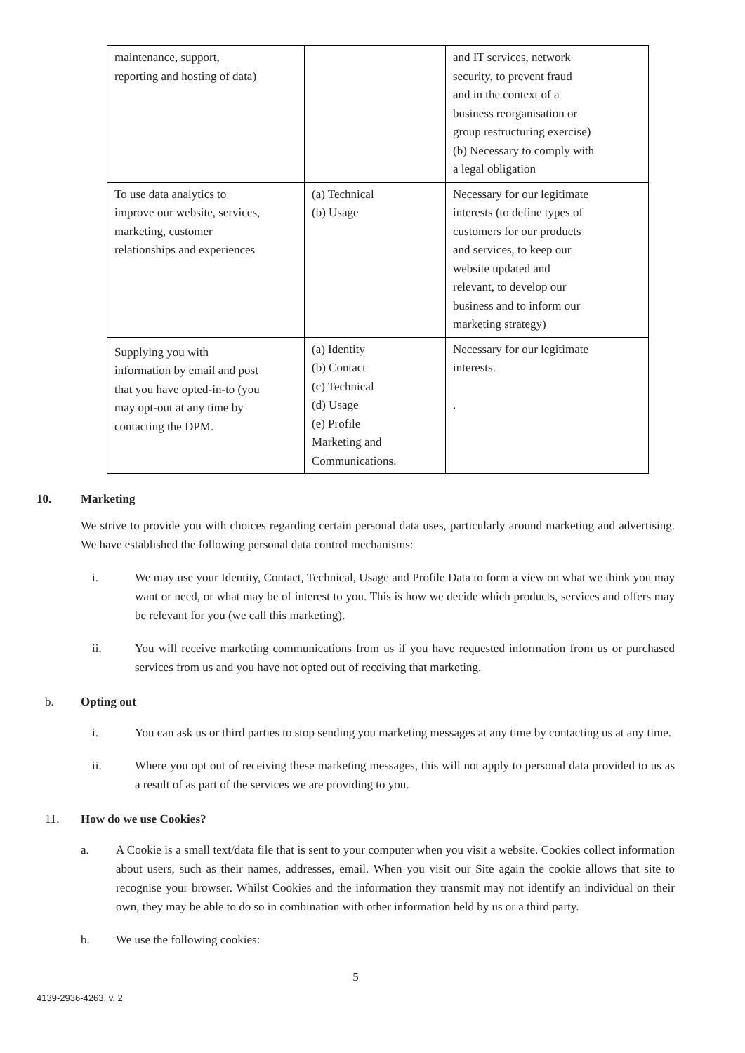| maintenance, support, reporting and hosting of data) | | and IT services, network security, to prevent fraud and in the context of a business reorganisation or group restructuring exercise) (b) Necessary to comply with a legal obligation |
| To use data analytics to improve our website, services, marketing, customer relationships and experiences | (a) Technical (b) Usage | Necessary for our legitimate interests (to define types of customers for our products and services, to keep our website updated and relevant, to develop our business and to inform our marketing strategy) |
| Supplying you with information by email and post that you have opted-in-to (you may opt-out at any time by contacting the DPM. | (a) Identity (b) Contact (c) Technical (d) Usage (e) Profile Marketing and Communications. | Necessary for our legitimate interests. . |
10. Marketing
We strive to provide you with choices regarding certain personal data uses, particularly around marketing and advertising. We have established the following personal data control mechanisms:
i. We may use your Identity, Contact, Technical, Usage and Profile Data to form a view on what we think you may want or need, or what may be of interest to you. This is how we decide which products, services and offers may be relevant for you (we call this marketing).
ii. You will receive marketing communications from us if you have requested information from us or purchased services from us and you have not opted out of receiving that marketing.
b. Opting out
i. You can ask us or third parties to stop sending you marketing messages at any time by contacting us at any time.
ii. Where you opt out of receiving these marketing messages, this will not apply to personal data provided to us as a result of as part of the services we are providing to you.
11. How do we use Cookies?
a. A Cookie is a small text/data file that is sent to your computer when you visit a website. Cookies collect information about users, such as their names, addresses, email. When you visit our Site again the cookie allows that site to recognise your browser. Whilst Cookies and the information they transmit may not identify an individual on their own, they may be able to do so in combination with other information held by us or a third party.
b. We use the following cookies:
5
4139-2936-4263, v. 2